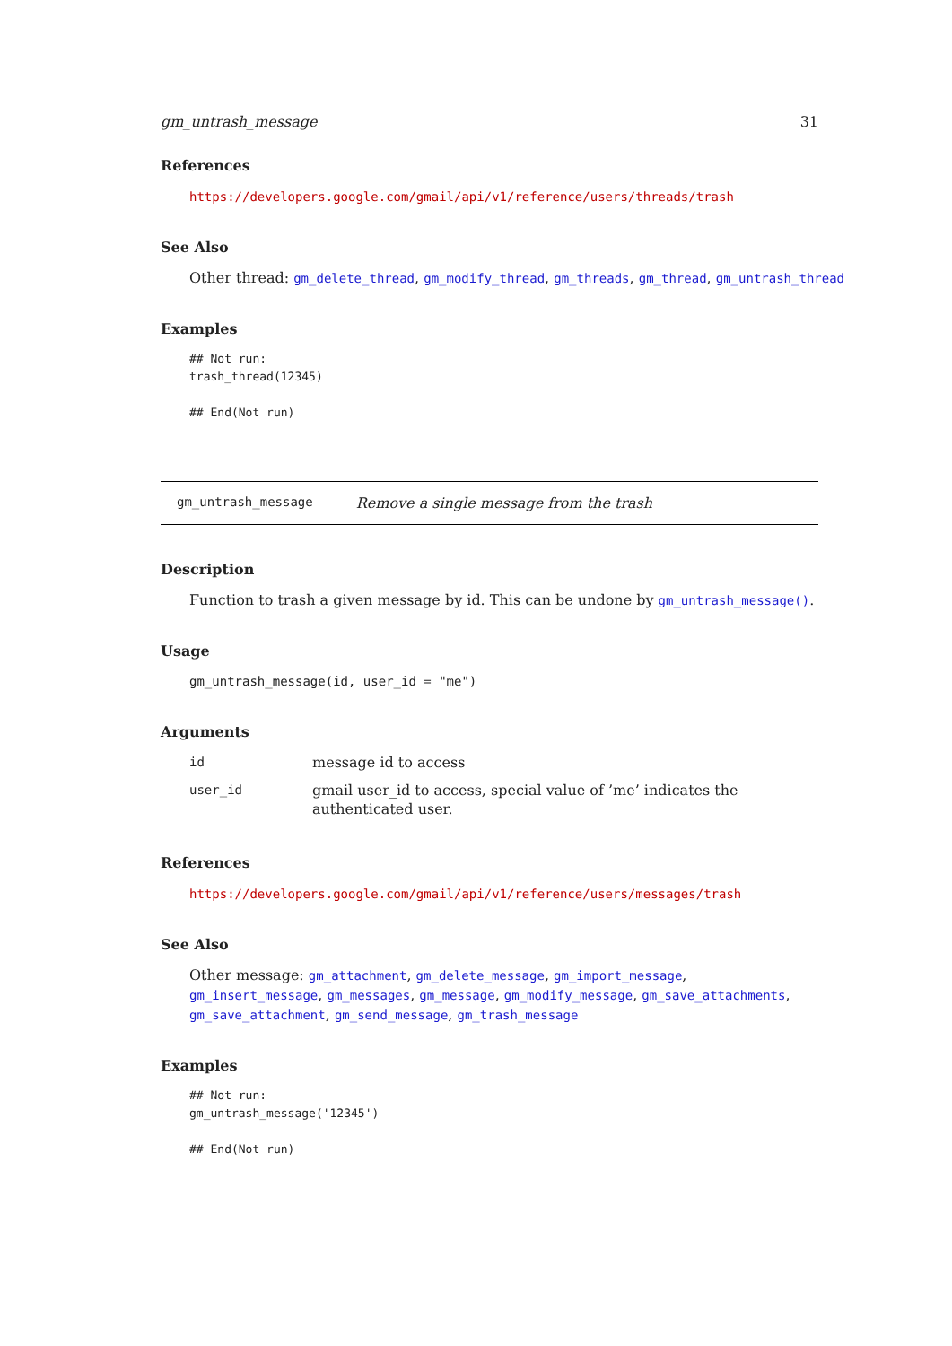gm_untrash_message 31
References
https://developers.google.com/gmail/api/v1/reference/users/threads/trash
See Also
Other thread: gm_delete_thread, gm_modify_thread, gm_threads, gm_thread, gm_untrash_thread
Examples
## Not run:
trash_thread(12345)

## End(Not run)
gm_untrash_message Remove a single message from the trash
Description
Function to trash a given message by id. This can be undone by gm_untrash_message().
Usage
gm_untrash_message(id, user_id = "me")
Arguments
| id | message id to access |
| user_id | gmail user_id to access, special value of ’me’ indicates the authenticated user. |
References
https://developers.google.com/gmail/api/v1/reference/users/messages/trash
See Also
Other message: gm_attachment, gm_delete_message, gm_import_message, gm_insert_message, gm_messages, gm_message, gm_modify_message, gm_save_attachments, gm_save_attachment, gm_send_message, gm_trash_message
Examples
## Not run:
gm_untrash_message('12345')

## End(Not run)